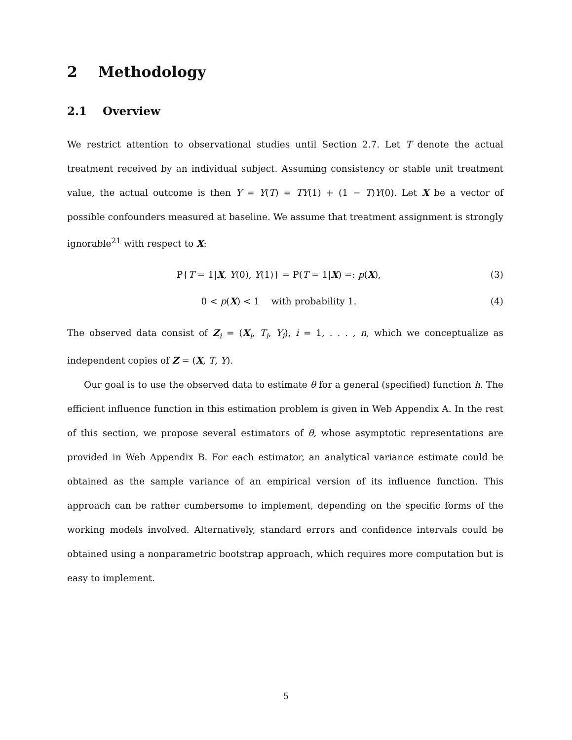2 Methodology
2.1 Overview
We restrict attention to observational studies until Section 2.7. Let T denote the actual treatment received by an individual subject. Assuming consistency or stable unit treatment value, the actual outcome is then Y = Y(T) = TY(1) + (1 − T)Y(0). Let X be a vector of possible confounders measured at baseline. We assume that treatment assignment is strongly ignorable<sup>21</sup> with respect to X:
P{T = 1|X, Y(0), Y(1)} = P(T = 1|X) =: p(X), (3)
0 < p(X) < 1 with probability 1. (4)
The observed data consist of Z<sub>i</sub> = (X<sub>i</sub>, T<sub>i</sub>, Y<sub>i</sub>), i = 1, . . . , n, which we conceptualize as independent copies of Z = (X, T, Y).
Our goal is to use the observed data to estimate θ for a general (specified) function h. The efficient influence function in this estimation problem is given in Web Appendix A. In the rest of this section, we propose several estimators of θ, whose asymptotic representations are provided in Web Appendix B. For each estimator, an analytical variance estimate could be obtained as the sample variance of an empirical version of its influence function. This approach can be rather cumbersome to implement, depending on the specific forms of the working models involved. Alternatively, standard errors and confidence intervals could be obtained using a nonparametric bootstrap approach, which requires more computation but is easy to implement.
5